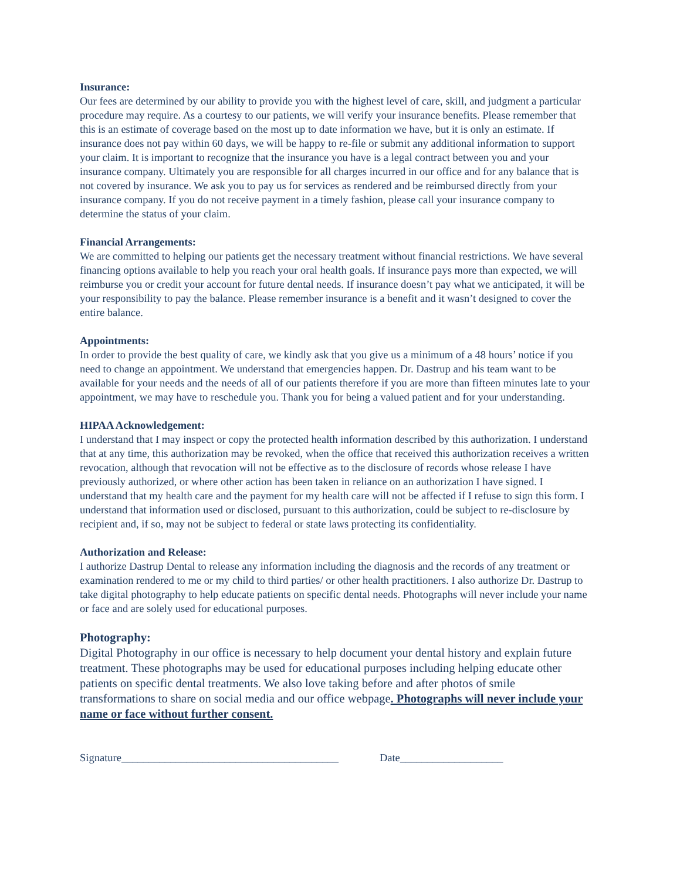Insurance:
Our fees are determined by our ability to provide you with the highest level of care, skill, and judgment a particular procedure may require. As a courtesy to our patients, we will verify your insurance benefits. Please remember that this is an estimate of coverage based on the most up to date information we have, but it is only an estimate. If insurance does not pay within 60 days, we will be happy to re-file or submit any additional information to support your claim. It is important to recognize that the insurance you have is a legal contract between you and your insurance company. Ultimately you are responsible for all charges incurred in our office and for any balance that is not covered by insurance. We ask you to pay us for services as rendered and be reimbursed directly from your insurance company. If you do not receive payment in a timely fashion, please call your insurance company to determine the status of your claim.
Financial Arrangements:
We are committed to helping our patients get the necessary treatment without financial restrictions. We have several financing options available to help you reach your oral health goals. If insurance pays more than expected, we will reimburse you or credit your account for future dental needs. If insurance doesn’t pay what we anticipated, it will be your responsibility to pay the balance. Please remember insurance is a benefit and it wasn’t designed to cover the entire balance.
Appointments:
In order to provide the best quality of care, we kindly ask that you give us a minimum of a 48 hours’ notice if you need to change an appointment. We understand that emergencies happen. Dr. Dastrup and his team want to be available for your needs and the needs of all of our patients therefore if you are more than fifteen minutes late to your appointment, we may have to reschedule you. Thank you for being a valued patient and for your understanding.
HIPAA Acknowledgement:
I understand that I may inspect or copy the protected health information described by this authorization. I understand that at any time, this authorization may be revoked, when the office that received this authorization receives a written revocation, although that revocation will not be effective as to the disclosure of records whose release I have previously authorized, or where other action has been taken in reliance on an authorization I have signed. I understand that my health care and the payment for my health care will not be affected if I refuse to sign this form. I understand that information used or disclosed, pursuant to this authorization, could be subject to re-disclosure by recipient and, if so, may not be subject to federal or state laws protecting its confidentiality.
Authorization and Release:
I authorize Dastrup Dental to release any information including the diagnosis and the records of any treatment or examination rendered to me or my child to third parties/ or other health practitioners. I also authorize Dr. Dastrup to take digital photography to help educate patients on specific dental needs. Photographs will never include your name or face and are solely used for educational purposes.
Photography:
Digital Photography in our office is necessary to help document your dental history and explain future treatment. These photographs may be used for educational purposes including helping educate other patients on specific dental treatments. We also love taking before and after photos of smile transformations to share on social media and our office webpage. Photographs will never include your name or face without further consent.
Signature________________________________________ Date___________________